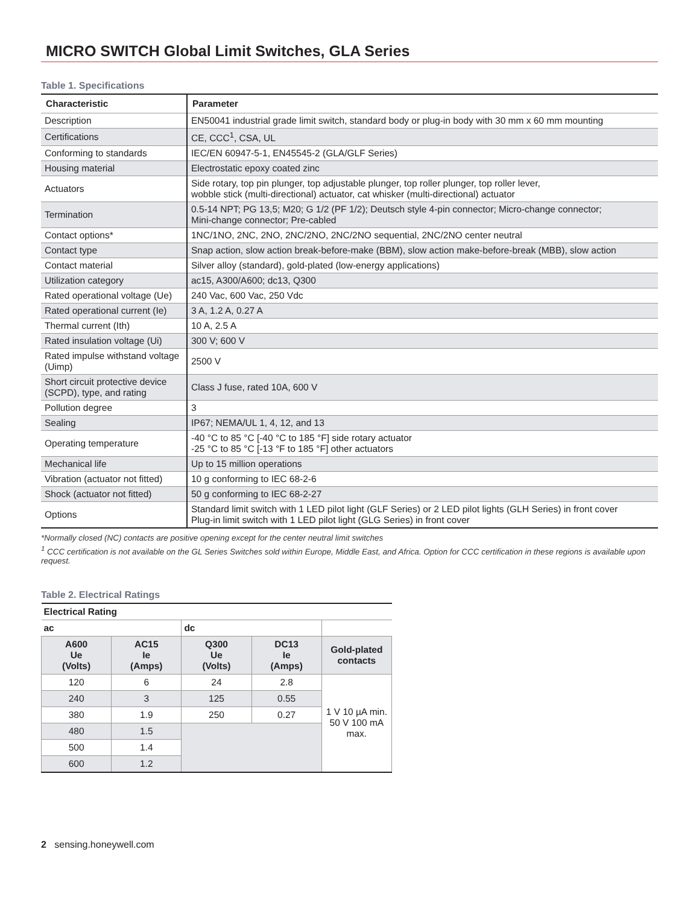MICRO SWITCH Global Limit Switches, GLA Series
Table 1. Specifications
| Characteristic | Parameter |
| --- | --- |
| Description | EN50041 industrial grade limit switch, standard body or plug-in body with 30 mm x 60 mm mounting |
| Certifications | CE, CCC<sup>1</sup>, CSA, UL |
| Conforming to standards | IEC/EN 60947-5-1, EN45545-2 (GLA/GLF Series) |
| Housing material | Electrostatic epoxy coated zinc |
| Actuators | Side rotary, top pin plunger, top adjustable plunger, top roller plunger, top roller lever, wobble stick (multi-directional) actuator, cat whisker (multi-directional) actuator |
| Termination | 0.5-14 NPT; PG 13,5; M20; G 1/2 (PF 1/2); Deutsch style 4-pin connector; Micro-change connector; Mini-change connector; Pre-cabled |
| Contact options* | 1NC/1NO, 2NC, 2NO, 2NC/2NO, 2NC/2NO sequential, 2NC/2NO center neutral |
| Contact type | Snap action, slow action break-before-make (BBM), slow action make-before-break (MBB), slow action |
| Contact material | Silver alloy (standard), gold-plated (low-energy applications) |
| Utilization category | ac15, A300/A600; dc13, Q300 |
| Rated operational voltage (Ue) | 240 Vac, 600 Vac, 250 Vdc |
| Rated operational current (Ie) | 3 A, 1.2 A, 0.27 A |
| Thermal current (Ith) | 10 A, 2.5 A |
| Rated insulation voltage (Ui) | 300 V; 600 V |
| Rated impulse withstand voltage (Uimp) | 2500 V |
| Short circuit protective device (SCPD), type, and rating | Class J fuse, rated 10A, 600 V |
| Pollution degree | 3 |
| Sealing | IP67; NEMA/UL 1, 4, 12, and 13 |
| Operating temperature | -40 °C to 85 °C [-40 °C to 185 °F] side rotary actuator -25 °C to 85 °C [-13 °F to 185 °F] other actuators |
| Mechanical life | Up to 15 million operations |
| Vibration (actuator not fitted) | 10 g conforming to IEC 68-2-6 |
| Shock (actuator not fitted) | 50 g conforming to IEC 68-2-27 |
| Options | Standard limit switch with 1 LED pilot light (GLF Series) or 2 LED pilot lights (GLH Series) in front cover Plug-in limit switch with 1 LED pilot light (GLG Series) in front cover |
*Normally closed (NC) contacts are positive opening except for the center neutral limit switches
<sup>1</sup> CCC certification is not available on the GL Series Switches sold within Europe, Middle East, and Africa. Option for CCC certification in these regions is available upon request.
Table 2. Electrical Ratings
| Electrical Rating | | | | |
| --- | --- | --- | --- | --- |
| ac | | dc | | |
| A600 Ue (Volts) | AC15 Ie (Amps) | Q300 Ue (Volts) | DC13 Ie (Amps) | Gold-plated contacts |
| 120 | 6 | 24 | 2.8 | 1 V 10 µA min. 50 V 100 mA max. |
| 240 | 3 | 125 | 0.55 | |
| 380 | 1.9 | 250 | 0.27 | |
| 480 | 1.5 | | | |
| 500 | 1.4 | | | |
| 600 | 1.2 | | | |
2 sensing.honeywell.com